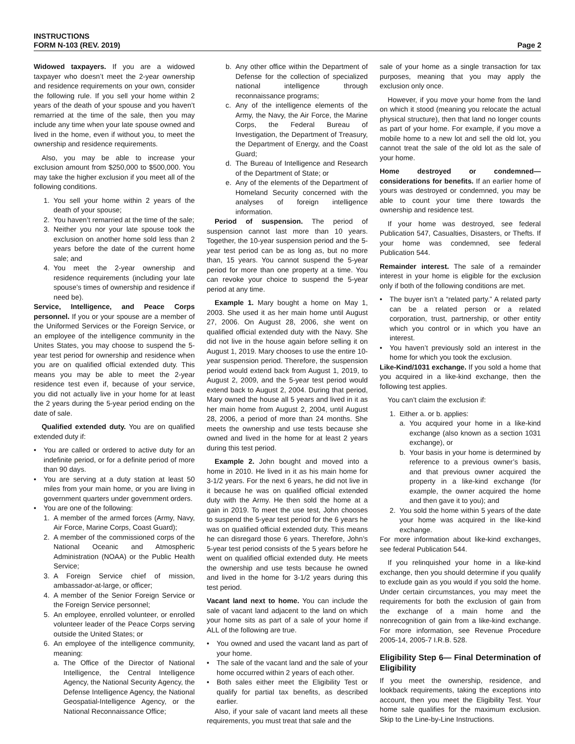INSTRUCTIONS
FORM N-103 (REV. 2019)
Page 2
Widowed taxpayers. If you are a widowed taxpayer who doesn’t meet the 2-year ownership and residence requirements on your own, consider the following rule. If you sell your home within 2 years of the death of your spouse and you haven’t remarried at the time of the sale, then you may include any time when your late spouse owned and lived in the home, even if without you, to meet the ownership and residence requirements.
Also, you may be able to increase your exclusion amount from $250,000 to $500,000. You may take the higher exclusion if you meet all of the following conditions.
1. You sell your home within 2 years of the death of your spouse;
2. You haven’t remarried at the time of the sale;
3. Neither you nor your late spouse took the exclusion on another home sold less than 2 years before the date of the current home sale; and
4. You meet the 2-year ownership and residence requirements (including your late spouse’s times of ownership and residence if need be).
Service, Intelligence, and Peace Corps personnel. If you or your spouse are a member of the Uniformed Services or the Foreign Service, or an employee of the intelligence community in the Unites States, you may choose to suspend the 5-year test period for ownership and residence when you are on qualified official extended duty. This means you may be able to meet the 2-year residence test even if, because of your service, you did not actually live in your home for at least the 2 years during the 5-year period ending on the date of sale.
Qualified extended duty. You are on qualified extended duty if:
• You are called or ordered to active duty for an indefinite period, or for a definite period of more than 90 days.
• You are serving at a duty station at least 50 miles from your main home, or you are living in government quarters under government orders.
• You are one of the following:
1. A member of the armed forces (Army, Navy, Air Force, Marine Corps, Coast Guard);
2. A member of the commissioned corps of the National Oceanic and Atmospheric Administration (NOAA) or the Public Health Service;
3. A Foreign Service chief of mission, ambassador-at-large, or officer;
4. A member of the Senior Foreign Service or the Foreign Service personnel;
5. An employee, enrolled volunteer, or enrolled volunteer leader of the Peace Corps serving outside the United States; or
6. An employee of the intelligence community, meaning:
a. The Office of the Director of National Intelligence, the Central Intelligence Agency, the National Security Agency, the Defense Intelligence Agency, the National Geospatial-Intelligence Agency, or the National Reconnaissance Office;
b. Any other office within the Department of Defense for the collection of specialized national intelligence through reconnaissance programs;
c. Any of the intelligence elements of the Army, the Navy, the Air Force, the Marine Corps, the Federal Bureau of Investigation, the Department of Treasury, the Department of Energy, and the Coast Guard;
d. The Bureau of Intelligence and Research of the Department of State; or
e. Any of the elements of the Department of Homeland Security concerned with the analyses of foreign intelligence information.
Period of suspension. The period of suspension cannot last more than 10 years. Together, the 10-year suspension period and the 5-year test period can be as long as, but no more than, 15 years. You cannot suspend the 5-year period for more than one property at a time. You can revoke your choice to suspend the 5-year period at any time.
Example 1. Mary bought a home on May 1, 2003. She used it as her main home until August 27, 2006. On August 28, 2006, she went on qualified official extended duty with the Navy. She did not live in the house again before selling it on August 1, 2019. Mary chooses to use the entire 10-year suspension period. Therefore, the suspension period would extend back from August 1, 2019, to August 2, 2009, and the 5-year test period would extend back to August 2, 2004. During that period, Mary owned the house all 5 years and lived in it as her main home from August 2, 2004, until August 28, 2006, a period of more than 24 months. She meets the ownership and use tests because she owned and lived in the home for at least 2 years during this test period.
Example 2. John bought and moved into a home in 2010. He lived in it as his main home for 3-1/2 years. For the next 6 years, he did not live in it because he was on qualified official extended duty with the Army. He then sold the home at a gain in 2019. To meet the use test, John chooses to suspend the 5-year test period for the 6 years he was on qualified official extended duty. This means he can disregard those 6 years. Therefore, John’s 5-year test period consists of the 5 years before he went on qualified official extended duty. He meets the ownership and use tests because he owned and lived in the home for 3-1/2 years during this test period.
Vacant land next to home. You can include the sale of vacant land adjacent to the land on which your home sits as part of a sale of your home if ALL of the following are true.
• You owned and used the vacant land as part of your home.
• The sale of the vacant land and the sale of your home occurred within 2 years of each other.
• Both sales either meet the Eligibility Test or qualify for partial tax benefits, as described earlier.
Also, if your sale of vacant land meets all these requirements, you must treat that sale and the
sale of your home as a single transaction for tax purposes, meaning that you may apply the exclusion only once.
However, if you move your home from the land on which it stood (meaning you relocate the actual physical structure), then that land no longer counts as part of your home. For example, if you move a mobile home to a new lot and sell the old lot, you cannot treat the sale of the old lot as the sale of your home.
Home destroyed or condemned—considerations for benefits. If an earlier home of yours was destroyed or condemned, you may be able to count your time there towards the ownership and residence test.
If your home was destroyed, see federal Publication 547, Casualties, Disasters, or Thefts. If your home was condemned, see federal Publication 544.
Remainder interest. The sale of a remainder interest in your home is eligible for the exclusion only if both of the following conditions are met.
• The buyer isn’t a “related party.” A related party can be a related person or a related corporation, trust, partnership, or other entity which you control or in which you have an interest.
• You haven’t previously sold an interest in the home for which you took the exclusion.
Like-Kind/1031 exchange. If you sold a home that you acquired in a like-kind exchange, then the following test applies.
You can’t claim the exclusion if:
1. Either a. or b. applies:
a. You acquired your home in a like-kind exchange (also known as a section 1031 exchange), or
b. Your basis in your home is determined by reference to a previous owner’s basis, and that previous owner acquired the property in a like-kind exchange (for example, the owner acquired the home and then gave it to you); and
2. You sold the home within 5 years of the date your home was acquired in the like-kind exchange.
For more information about like-kind exchanges, see federal Publication 544.
If you relinquished your home in a like-kind exchange, then you should determine if you qualify to exclude gain as you would if you sold the home. Under certain circumstances, you may meet the requirements for both the exclusion of gain from the exchange of a main home and the nonrecognition of gain from a like-kind exchange. For more information, see Revenue Procedure 2005-14, 2005-7 I.R.B. 528.
Eligibility Step 6— Final Determination of Eligibility
If you meet the ownership, residence, and lookback requirements, taking the exceptions into account, then you meet the Eligibility Test. Your home sale qualifies for the maximum exclusion. Skip to the Line-by-Line Instructions.